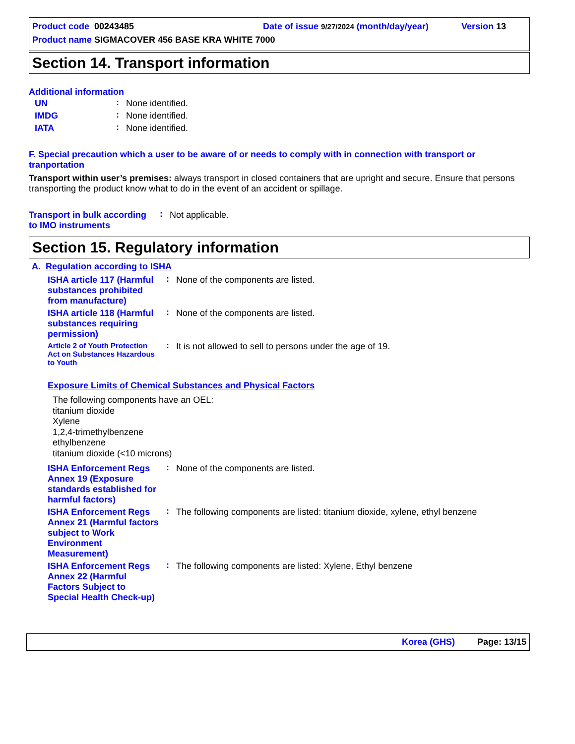Product code 00243485 Date of issue 9/27/2024 (month/day/year) Version 13
Product name SIGMACOVER 456 BASE KRA WHITE 7000
Section 14. Transport information
Additional information
| UN | : | None identified. |
| IMDG | : | None identified. |
| IATA | : | None identified. |
F. Special precaution which a user to be aware of or needs to comply with in connection with transport or tranportation
Transport within user’s premises: always transport in closed containers that are upright and secure. Ensure that persons transporting the product know what to do in the event of an accident or spillage.
| Transport in bulk according to IMO instruments | : | Not applicable. |
Section 15. Regulatory information
A. Regulation according to ISHA
| ISHA article 117 (Harmful substances prohibited from manufacture) | : | None of the components are listed. |
| ISHA article 118 (Harmful substances requiring permission) | : | None of the components are listed. |
| Article 2 of Youth Protection Act on Substances Hazardous to Youth | : | It is not allowed to sell to persons under the age of 19. |
Exposure Limits of Chemical Substances and Physical Factors
The following components have an OEL:
titanium dioxide
Xylene
1,2,4-trimethylbenzene
ethylbenzene
titanium dioxide (<10 microns)
| ISHA Enforcement Regs Annex 19 (Exposure standards established for harmful factors) | : | None of the components are listed. |
| ISHA Enforcement Regs Annex 21 (Harmful factors subject to Work Environment Measurement) | : | The following components are listed: titanium dioxide, xylene, ethyl benzene |
| ISHA Enforcement Regs Annex 22 (Harmful Factors Subject to Special Health Check-up) | : | The following components are listed: Xylene, Ethyl benzene |
Korea (GHS) Page: 13/15